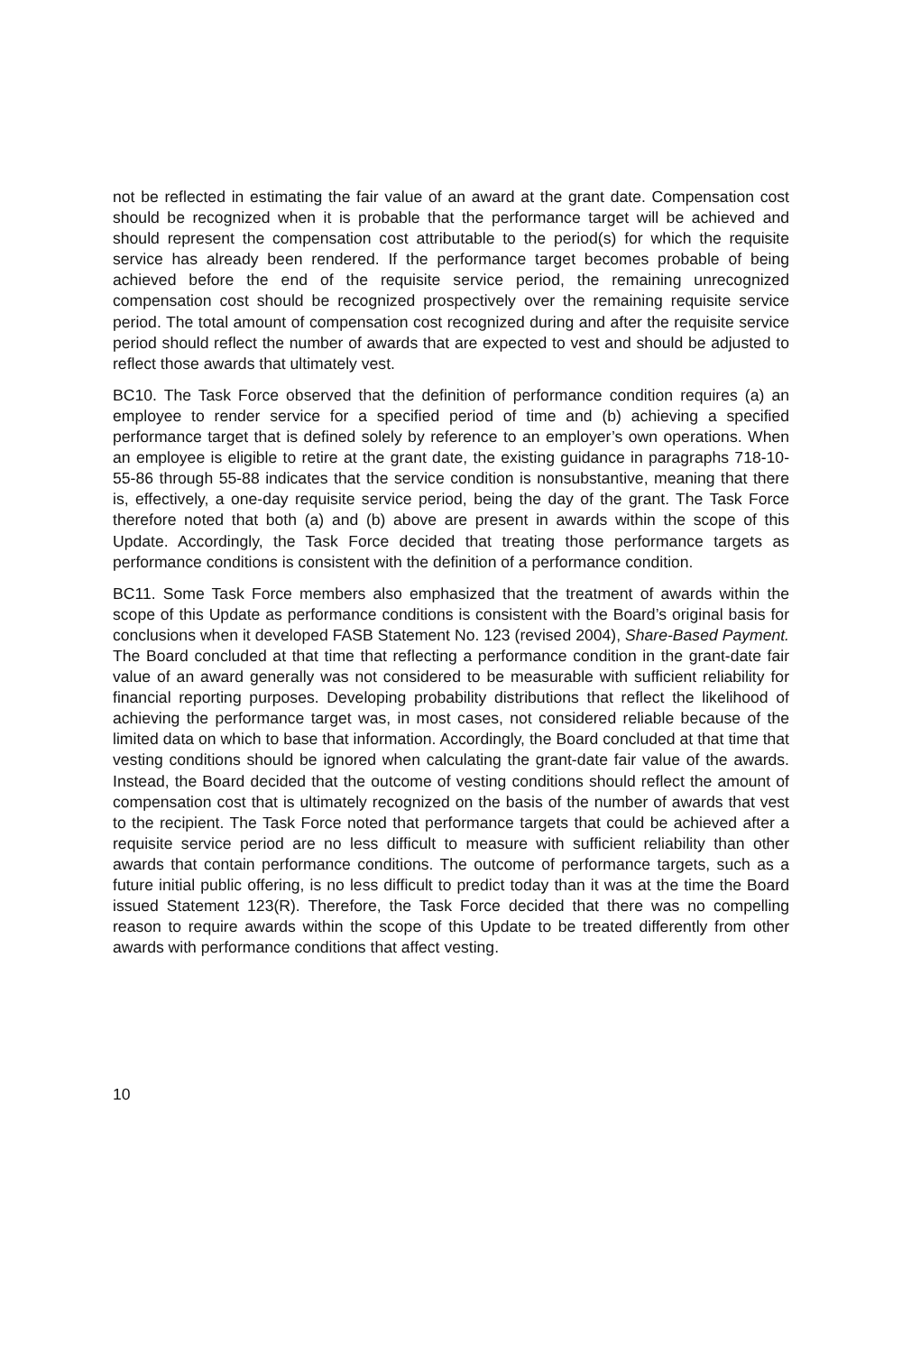not be reflected in estimating the fair value of an award at the grant date. Compensation cost should be recognized when it is probable that the performance target will be achieved and should represent the compensation cost attributable to the period(s) for which the requisite service has already been rendered. If the performance target becomes probable of being achieved before the end of the requisite service period, the remaining unrecognized compensation cost should be recognized prospectively over the remaining requisite service period. The total amount of compensation cost recognized during and after the requisite service period should reflect the number of awards that are expected to vest and should be adjusted to reflect those awards that ultimately vest.
BC10. The Task Force observed that the definition of performance condition requires (a) an employee to render service for a specified period of time and (b) achieving a specified performance target that is defined solely by reference to an employer’s own operations. When an employee is eligible to retire at the grant date, the existing guidance in paragraphs 718-10-55-86 through 55-88 indicates that the service condition is nonsubstantive, meaning that there is, effectively, a one-day requisite service period, being the day of the grant. The Task Force therefore noted that both (a) and (b) above are present in awards within the scope of this Update. Accordingly, the Task Force decided that treating those performance targets as performance conditions is consistent with the definition of a performance condition.
BC11. Some Task Force members also emphasized that the treatment of awards within the scope of this Update as performance conditions is consistent with the Board’s original basis for conclusions when it developed FASB Statement No. 123 (revised 2004), Share-Based Payment. The Board concluded at that time that reflecting a performance condition in the grant-date fair value of an award generally was not considered to be measurable with sufficient reliability for financial reporting purposes. Developing probability distributions that reflect the likelihood of achieving the performance target was, in most cases, not considered reliable because of the limited data on which to base that information. Accordingly, the Board concluded at that time that vesting conditions should be ignored when calculating the grant-date fair value of the awards. Instead, the Board decided that the outcome of vesting conditions should reflect the amount of compensation cost that is ultimately recognized on the basis of the number of awards that vest to the recipient. The Task Force noted that performance targets that could be achieved after a requisite service period are no less difficult to measure with sufficient reliability than other awards that contain performance conditions. The outcome of performance targets, such as a future initial public offering, is no less difficult to predict today than it was at the time the Board issued Statement 123(R). Therefore, the Task Force decided that there was no compelling reason to require awards within the scope of this Update to be treated differently from other awards with performance conditions that affect vesting.
10